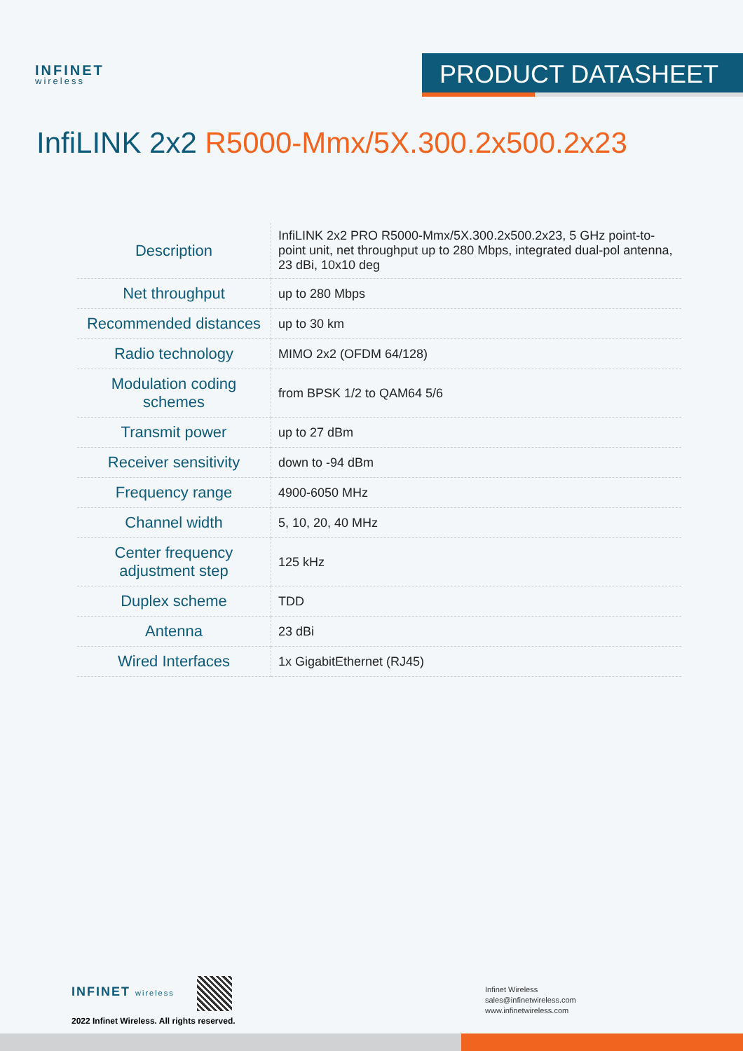INFINET
wireless
PRODUCT DATASHEET
InfiLINK 2x2 R5000-Mmx/5X.300.2x500.2x23
| Description | InfiLINK 2x2 PRO R5000-Mmx/5X.300.2x500.2x23, 5 GHz point-to-point unit, net throughput up to 280 Mbps, integrated dual-pol antenna, 23 dBi, 10x10 deg |
| Net throughput | up to 280 Mbps |
| Recommended distances | up to 30 km |
| Radio technology | MIMO 2x2 (OFDM 64/128) |
| Modulation coding schemes | from BPSK 1/2 to QAM64 5/6 |
| Transmit power | up to 27 dBm |
| Receiver sensitivity | down to -94 dBm |
| Frequency range | 4900-6050 MHz |
| Channel width | 5, 10, 20, 40 MHz |
| Center frequency adjustment step | 125 kHz |
| Duplex scheme | TDD |
| Antenna | 23 dBi |
| Wired Interfaces | 1x GigabitEthernet (RJ45) |
INFINET wireless
2022 Infinet Wireless. All rights reserved.
Infinet Wireless
sales@infinetwireless.com
www.infinetwireless.com